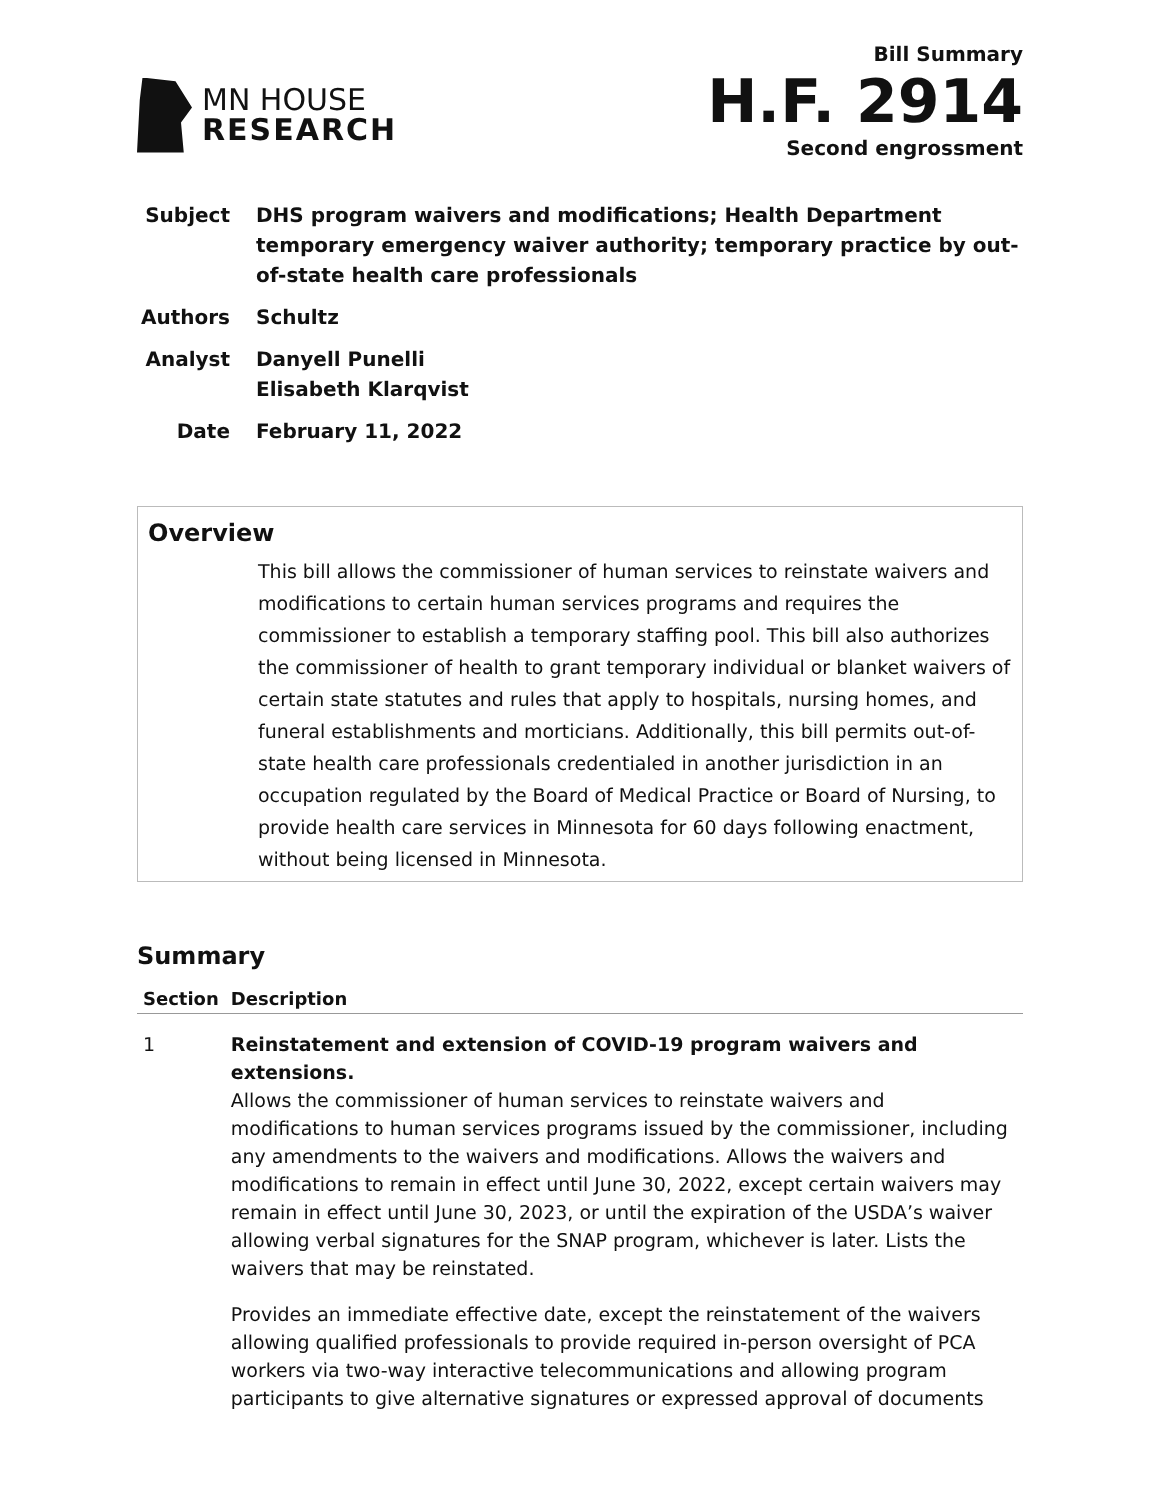MN HOUSE
RESEARCH
Bill Summary
H.F. 2914
Second engrossment
Subject DHS program waivers and modifications; Health Department temporary emergency waiver authority; temporary practice by out-of-state health care professionals
Authors Schultz
Analyst Danyell Punelli
Elisabeth Klarqvist
Date February 11, 2022
Overview
This bill allows the commissioner of human services to reinstate waivers and modifications to certain human services programs and requires the commissioner to establish a temporary staffing pool. This bill also authorizes the commissioner of health to grant temporary individual or blanket waivers of certain state statutes and rules that apply to hospitals, nursing homes, and funeral establishments and morticians. Additionally, this bill permits out-of-state health care professionals credentialed in another jurisdiction in an occupation regulated by the Board of Medical Practice or Board of Nursing, to provide health care services in Minnesota for 60 days following enactment, without being licensed in Minnesota.
Summary
| Section | Description |
| --- | --- |
| 1 | Reinstatement and extension of COVID-19 program waivers and extensions. Allows the commissioner of human services to reinstate waivers and modifications to human services programs issued by the commissioner, including any amendments to the waivers and modifications. Allows the waivers and modifications to remain in effect until June 30, 2022, except certain waivers may remain in effect until June 30, 2023, or until the expiration of the USDA’s waiver allowing verbal signatures for the SNAP program, whichever is later. Lists the waivers that may be reinstated. Provides an immediate effective date, except the reinstatement of the waivers allowing qualified professionals to provide required in-person oversight of PCA workers via two-way interactive telecommunications and allowing program participants to give alternative signatures or expressed approval of documents |